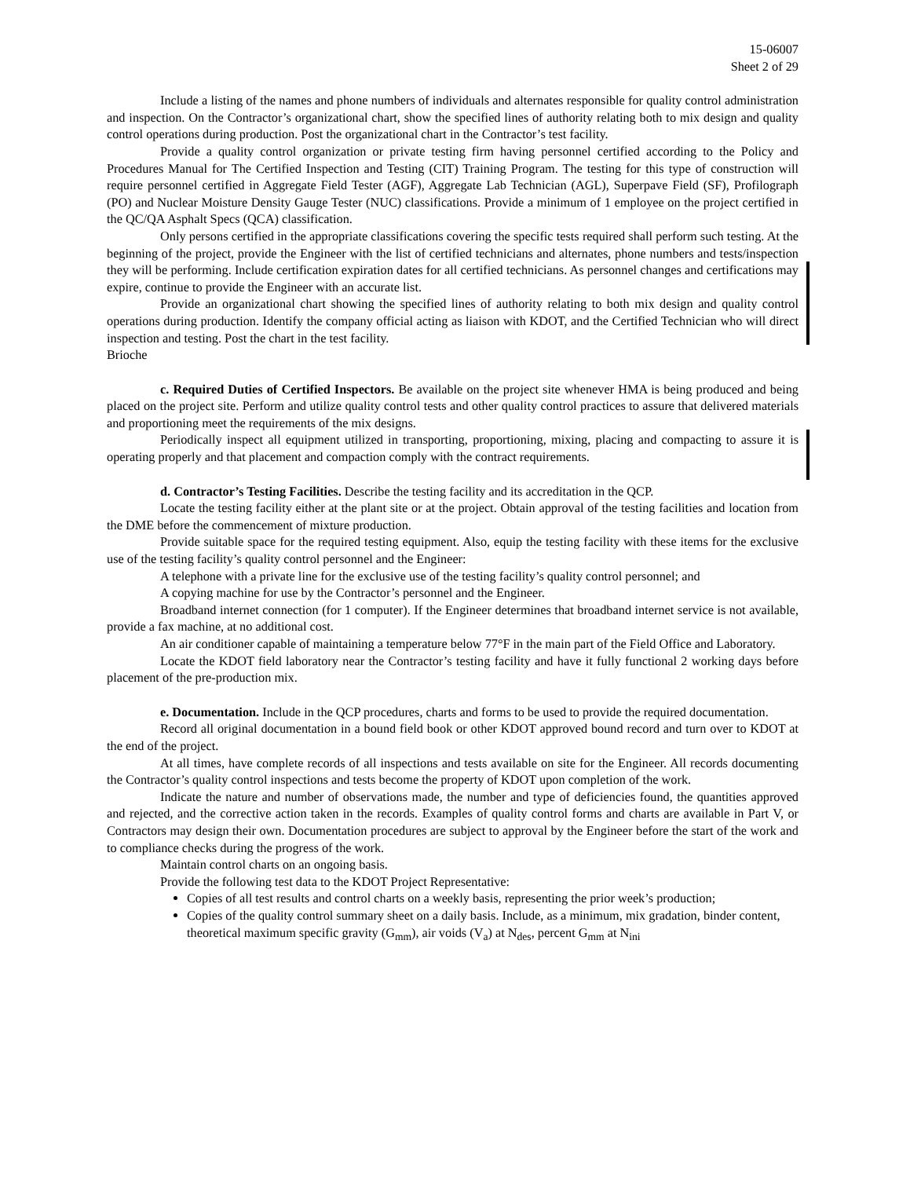15-06007
Sheet 2 of 29
Include a listing of the names and phone numbers of individuals and alternates responsible for quality control administration and inspection. On the Contractor’s organizational chart, show the specified lines of authority relating both to mix design and quality control operations during production. Post the organizational chart in the Contractor’s test facility.
Provide a quality control organization or private testing firm having personnel certified according to the Policy and Procedures Manual for The Certified Inspection and Testing (CIT) Training Program. The testing for this type of construction will require personnel certified in Aggregate Field Tester (AGF), Aggregate Lab Technician (AGL), Superpave Field (SF), Profilograph (PO) and Nuclear Moisture Density Gauge Tester (NUC) classifications. Provide a minimum of 1 employee on the project certified in the QC/QA Asphalt Specs (QCA) classification.
Only persons certified in the appropriate classifications covering the specific tests required shall perform such testing. At the beginning of the project, provide the Engineer with the list of certified technicians and alternates, phone numbers and tests/inspection they will be performing. Include certification expiration dates for all certified technicians. As personnel changes and certifications may expire, continue to provide the Engineer with an accurate list.
Provide an organizational chart showing the specified lines of authority relating to both mix design and quality control operations during production. Identify the company official acting as liaison with KDOT, and the Certified Technician who will direct inspection and testing. Post the chart in the test facility.
Brioche
c. Required Duties of Certified Inspectors. Be available on the project site whenever HMA is being produced and being placed on the project site. Perform and utilize quality control tests and other quality control practices to assure that delivered materials and proportioning meet the requirements of the mix designs.
Periodically inspect all equipment utilized in transporting, proportioning, mixing, placing and compacting to assure it is operating properly and that placement and compaction comply with the contract requirements.
d. Contractor’s Testing Facilities. Describe the testing facility and its accreditation in the QCP.
Locate the testing facility either at the plant site or at the project. Obtain approval of the testing facilities and location from the DME before the commencement of mixture production.
Provide suitable space for the required testing equipment. Also, equip the testing facility with these items for the exclusive use of the testing facility’s quality control personnel and the Engineer:
A telephone with a private line for the exclusive use of the testing facility’s quality control personnel; and
A copying machine for use by the Contractor’s personnel and the Engineer.
Broadband internet connection (for 1 computer). If the Engineer determines that broadband internet service is not available, provide a fax machine, at no additional cost.
An air conditioner capable of maintaining a temperature below 77°F in the main part of the Field Office and Laboratory.
Locate the KDOT field laboratory near the Contractor’s testing facility and have it fully functional 2 working days before placement of the pre-production mix.
e. Documentation. Include in the QCP procedures, charts and forms to be used to provide the required documentation.
Record all original documentation in a bound field book or other KDOT approved bound record and turn over to KDOT at the end of the project.
At all times, have complete records of all inspections and tests available on site for the Engineer. All records documenting the Contractor’s quality control inspections and tests become the property of KDOT upon completion of the work.
Indicate the nature and number of observations made, the number and type of deficiencies found, the quantities approved and rejected, and the corrective action taken in the records. Examples of quality control forms and charts are available in Part V, or Contractors may design their own. Documentation procedures are subject to approval by the Engineer before the start of the work and to compliance checks during the progress of the work.
Maintain control charts on an ongoing basis.
Provide the following test data to the KDOT Project Representative:
Copies of all test results and control charts on a weekly basis, representing the prior week’s production;
Copies of the quality control summary sheet on a daily basis. Include, as a minimum, mix gradation, binder content, theoretical maximum specific gravity (G<sub>mm</sub>), air voids (V<sub>a</sub>) at N<sub>des</sub>, percent G<sub>mm</sub> at N<sub>ini</sub>